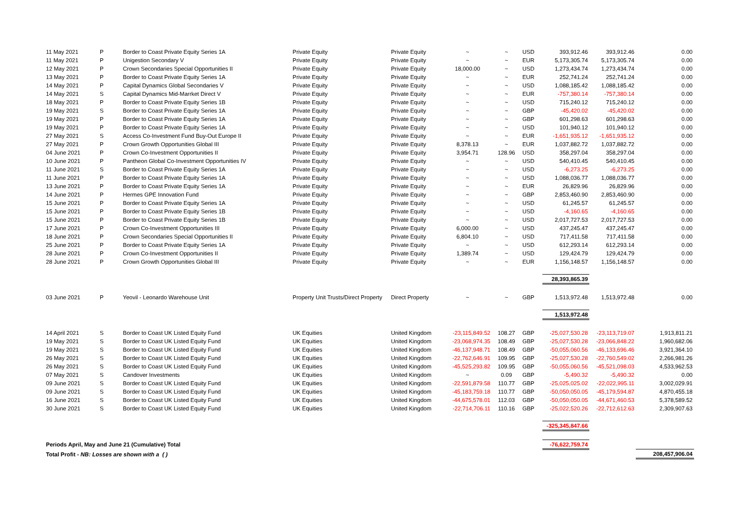| 11 May 2021 | P | Border to Coast Private Equity Series 1A | Private Equity | Private Equity | ~ | ~ | USD | 393,912.46 | 393,912.46 | 0.00 |
| 11 May 2021 | P | Unigestion Secondary V | Private Equity | Private Equity | ~ | ~ | EUR | 5,173,305.74 | 5,173,305.74 | 0.00 |
| 12 May 2021 | P | Crown Secondaries Special Opportunities II | Private Equity | Private Equity | 18,000.00 | ~ | USD | 1,273,434.74 | 1,273,434.74 | 0.00 |
| 13 May 2021 | P | Border to Coast Private Equity Series 1A | Private Equity | Private Equity | ~ | ~ | EUR | 252,741.24 | 252,741.24 | 0.00 |
| 14 May 2021 | P | Capital Dynamics Global Secondaries V | Private Equity | Private Equity | ~ | ~ | USD | 1,088,185.42 | 1,088,185.42 | 0.00 |
| 14 May 2021 | S | Capital Dynamics Mid-Marrket Direct V | Private Equity | Private Equity | ~ | ~ | EUR | -757,380.14 | -757,380.14 | 0.00 |
| 18 May 2021 | P | Border to Coast Private Equity Series 1B | Private Equity | Private Equity | ~ | ~ | USD | 715,240.12 | 715,240.12 | 0.00 |
| 19 May 2021 | S | Border to Coast Private Equity Series 1A | Private Equity | Private Equity | ~ | ~ | GBP | -45,420.02 | -45,420.02 | 0.00 |
| 19 May 2021 | P | Border to Coast Private Equity Series 1A | Private Equity | Private Equity | ~ | ~ | GBP | 601,298.63 | 601,298.63 | 0.00 |
| 19 May 2021 | P | Border to Coast Private Equity Series 1A | Private Equity | Private Equity | ~ | ~ | USD | 101,940.12 | 101,940.12 | 0.00 |
| 27 May 2021 | S | Access Co-Investment Fund Buy-Out Europe II | Private Equity | Private Equity | ~ | ~ | EUR | -1,651,935.12 | -1,651,935.12 | 0.00 |
| 27 May 2021 | P | Crown Growth Opportunities Global III | Private Equity | Private Equity | 8,378.13 | ~ | EUR | 1,037,882.72 | 1,037,882.72 | 0.00 |
| 04 June 2021 | P | Crown Co-Investment Opportunities II | Private Equity | Private Equity | 3,954.71 | 128.96 | USD | 358,297.04 | 358,297.04 | 0.00 |
| 10 June 2021 | P | Pantheon Global Co-Investment Opportunities IV | Private Equity | Private Equity | ~ | ~ | USD | 540,410.45 | 540,410.45 | 0.00 |
| 11 June 2021 | S | Border to Coast Private Equity Series 1A | Private Equity | Private Equity | ~ | ~ | USD | -6,273.25 | -6,273.25 | 0.00 |
| 11 June 2021 | P | Border to Coast Private Equity Series 1A | Private Equity | Private Equity | ~ | ~ | USD | 1,088,036.77 | 1,088,036.77 | 0.00 |
| 13 June 2021 | P | Border to Coast Private Equity Series 1A | Private Equity | Private Equity | ~ | ~ | EUR | 26,829.96 | 26,829.96 | 0.00 |
| 14 June 2021 | P | Hermes GPE Innovation Fund | Private Equity | Private Equity | ~ | ~ | GBP | 2,853,460.90 | 2,853,460.90 | 0.00 |
| 15 June 2021 | P | Border to Coast Private Equity Series 1A | Private Equity | Private Equity | ~ | ~ | USD | 61,245.57 | 61,245.57 | 0.00 |
| 15 June 2021 | P | Border to Coast Private Equity Series 1B | Private Equity | Private Equity | ~ | ~ | USD | -4,160.65 | -4,160.65 | 0.00 |
| 15 June 2021 | P | Border to Coast Private Equity Series 1B | Private Equity | Private Equity | ~ | ~ | USD | 2,017,727.53 | 2,017,727.53 | 0.00 |
| 17 June 2021 | P | Crown Co-Investment Opportunities III | Private Equity | Private Equity | 6,000.00 | ~ | USD | 437,245.47 | 437,245.47 | 0.00 |
| 18 June 2021 | P | Crown Secondaries Special Opportunities II | Private Equity | Private Equity | 6,804.10 | ~ | USD | 717,411.58 | 717,411.58 | 0.00 |
| 25 June 2021 | P | Border to Coast Private Equity Series 1A | Private Equity | Private Equity | ~ | ~ | USD | 612,293.14 | 612,293.14 | 0.00 |
| 28 June 2021 | P | Crown Co-Investment Opportunities II | Private Equity | Private Equity | 1,389.74 | ~ | USD | 129,424.79 | 129,424.79 | 0.00 |
| 28 June 2021 | P | Crown Growth Opportunities Global III | Private Equity | Private Equity | ~ | ~ | EUR | 1,156,148.57 | 1,156,148.57 | 0.00 |
| | | | | | | | | 28,393,865.39 | | |
| 03 June 2021 | P | Yeovil - Leonardo Warehouse Unit | Property Unit Trusts/Direct Property | Direct Property | ~ | ~ | GBP | 1,513,972.48 | 1,513,972.48 | 0.00 |
| | | | | | | | | 1,513,972.48 | | |
| 14 April 2021 | S | Border to Coast UK Listed Equity Fund | UK Equities | United Kingdom | -23,115,849.52 | 108.27 | GBP | -25,027,530.28 | -23,113,719.07 | 1,913,811.21 |
| 19 May 2021 | S | Border to Coast UK Listed Equity Fund | UK Equities | United Kingdom | -23,068,974.35 | 108.49 | GBP | -25,027,530.28 | -23,066,848.22 | 1,960,682.06 |
| 19 May 2021 | S | Border to Coast UK Listed Equity Fund | UK Equities | United Kingdom | -46,137,948.71 | 108.49 | GBP | -50,055,060.56 | -46,133,696.46 | 3,921,364.10 |
| 26 May 2021 | S | Border to Coast UK Listed Equity Fund | UK Equities | United Kingdom | -22,762,646.91 | 109.95 | GBP | -25,027,530.28 | -22,760,549.02 | 2,266,981.26 |
| 26 May 2021 | S | Border to Coast UK Listed Equity Fund | UK Equities | United Kingdom | -45,525,293.82 | 109.95 | GBP | -50,055,060.56 | -45,521,098.03 | 4,533,962.53 |
| 07 May 2021 | S | Candover Investments | UK Equities | United Kingdom | ~ | 0.09 | GBP | -5,490.32 | -5,490.32 | 0.00 |
| 09 June 2021 | S | Border to Coast UK Listed Equity Fund | UK Equities | United Kingdom | -22,591,879.58 | 110.77 | GBP | -25,025,025.02 | -22,022,995.11 | 3,002,029.91 |
| 09 June 2021 | S | Border to Coast UK Listed Equity Fund | UK Equities | United Kingdom | -45,183,759.18 | 110.77 | GBP | -50,050,050.05 | -45,179,594.87 | 4,870,455.18 |
| 16 June 2021 | S | Border to Coast UK Listed Equity Fund | UK Equities | United Kingdom | -44,675,578.01 | 112.03 | GBP | -50,050,050.05 | -44,671,460.53 | 5,378,589.52 |
| 30 June 2021 | S | Border to Coast UK Listed Equity Fund | UK Equities | United Kingdom | -22,714,706.11 | 110.16 | GBP | -25,022,520.26 | -22,712,612.63 | 2,309,907.63 |
| | | | | | | | | -325,345,847.66 | | |
| Periods April, May and June 21 (Cumulative) Total | | | | | | | | -76,622,759.74 | | |
| Total Profit - NB: Losses are shown with a ( ) | | | | | | | | | | 208,457,906.04 |